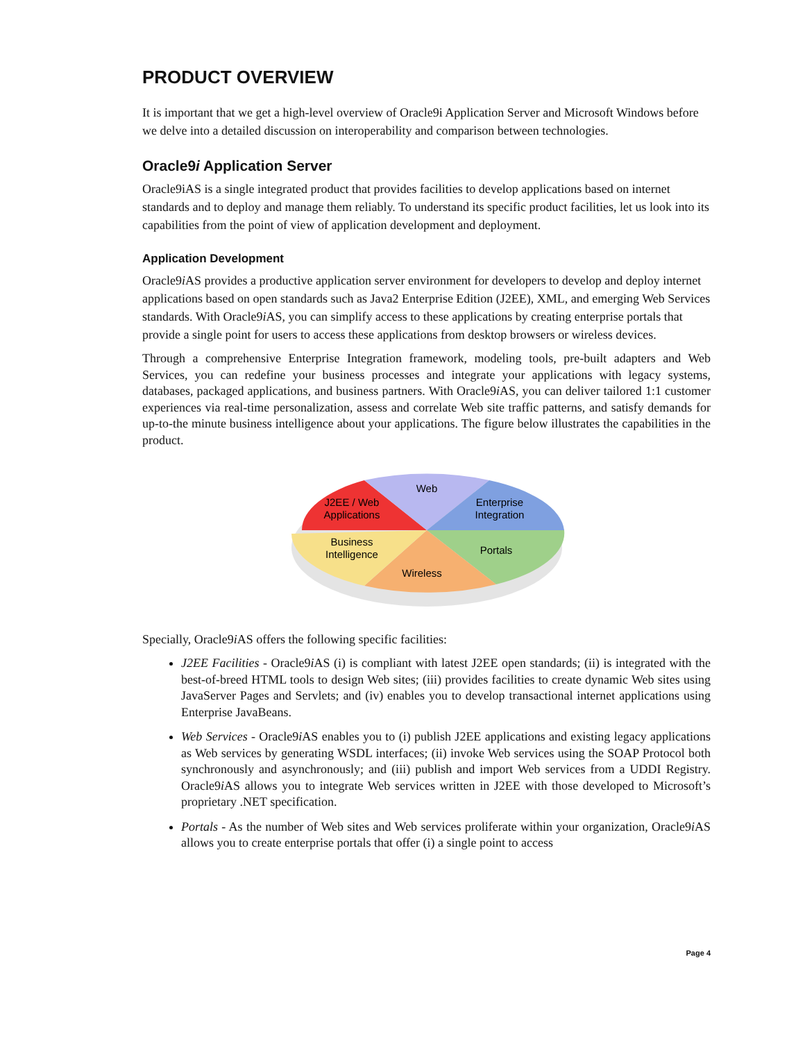PRODUCT OVERVIEW
It is important that we get a high-level overview of Oracle9i Application Server and Microsoft Windows before we delve into a detailed discussion on interoperability and comparison between technologies.
Oracle9i Application Server
Oracle9iAS is a single integrated product that provides facilities to develop applications based on internet standards and to deploy and manage them reliably. To understand its specific product facilities, let us look into its capabilities from the point of view of application development and deployment.
Application Development
Oracle9i AS provides a productive application server environment for developers to develop and deploy internet applications based on open standards such as Java2 Enterprise Edition (J2EE), XML, and emerging Web Services standards. With Oracle9i AS, you can simplify access to these applications by creating enterprise portals that provide a single point for users to access these applications from desktop browsers or wireless devices.
Through a comprehensive Enterprise Integration framework, modeling tools, pre-built adapters and Web Services, you can redefine your business processes and integrate your applications with legacy systems, databases, packaged applications, and business partners. With Oracle9i AS, you can deliver tailored 1:1 customer experiences via real-time personalization, assess and correlate Web site traffic patterns, and satisfy demands for up-to-the minute business intelligence about your applications. The figure below illustrates the capabilities in the product.
Web
J2EE / Web
Applications
Enterprise
Integration
Business
Intelligence
Portals
Wireless
Specially, Oracle9i AS offers the following specific facilities:
J2EE Facilities - Oracle9i AS (i) is compliant with latest J2EE open standards; (ii) is integrated with the best-of-breed HTML tools to design Web sites; (iii) provides facilities to create dynamic Web sites using JavaServer Pages and Servlets; and (iv) enables you to develop transactional internet applications using Enterprise JavaBeans.
Web Services - Oracle9i AS enables you to (i) publish J2EE applications and existing legacy applications as Web services by generating WSDL interfaces; (ii) invoke Web services using the SOAP Protocol both synchronously and asynchronously; and (iii) publish and import Web services from a UDDI Registry. Oracle9i AS allows you to integrate Web services written in J2EE with those developed to Microsoft’s proprietary .NET specification.
Portals - As the number of Web sites and Web services proliferate within your organization, Oracle9i AS allows you to create enterprise portals that offer (i) a single point to access
Page 4